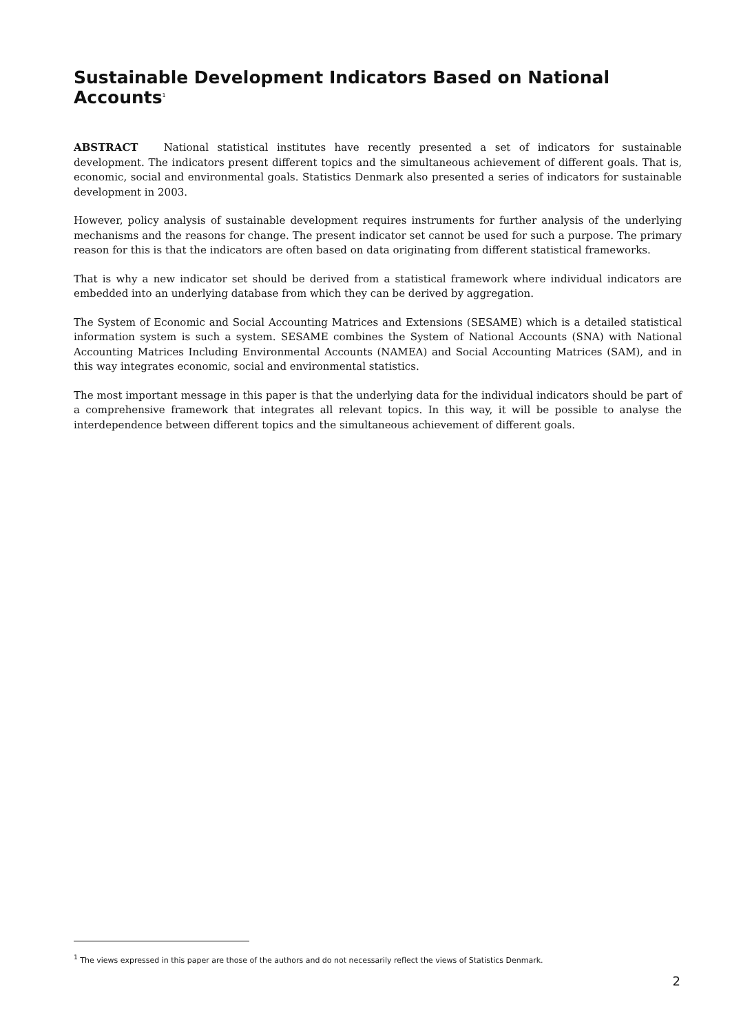Sustainable Development Indicators Based on National Accounts<sup>1</sup>
ABSTRACT National statistical institutes have recently presented a set of indicators for sustainable development. The indicators present different topics and the simultaneous achievement of different goals. That is, economic, social and environmental goals. Statistics Denmark also presented a series of indicators for sustainable development in 2003.
However, policy analysis of sustainable development requires instruments for further analysis of the underlying mechanisms and the reasons for change. The present indicator set cannot be used for such a purpose. The primary reason for this is that the indicators are often based on data originating from different statistical frameworks.
That is why a new indicator set should be derived from a statistical framework where individual indicators are embedded into an underlying database from which they can be derived by aggregation.
The System of Economic and Social Accounting Matrices and Extensions (SESAME) which is a detailed statistical information system is such a system. SESAME combines the System of National Accounts (SNA) with National Accounting Matrices Including Environmental Accounts (NAMEA) and Social Accounting Matrices (SAM), and in this way integrates economic, social and environmental statistics.
The most important message in this paper is that the underlying data for the individual indicators should be part of a comprehensive framework that integrates all relevant topics. In this way, it will be possible to analyse the interdependence between different topics and the simultaneous achievement of different goals.
<sup>1</sup> The views expressed in this paper are those of the authors and do not necessarily reflect the views of Statistics Denmark.
2